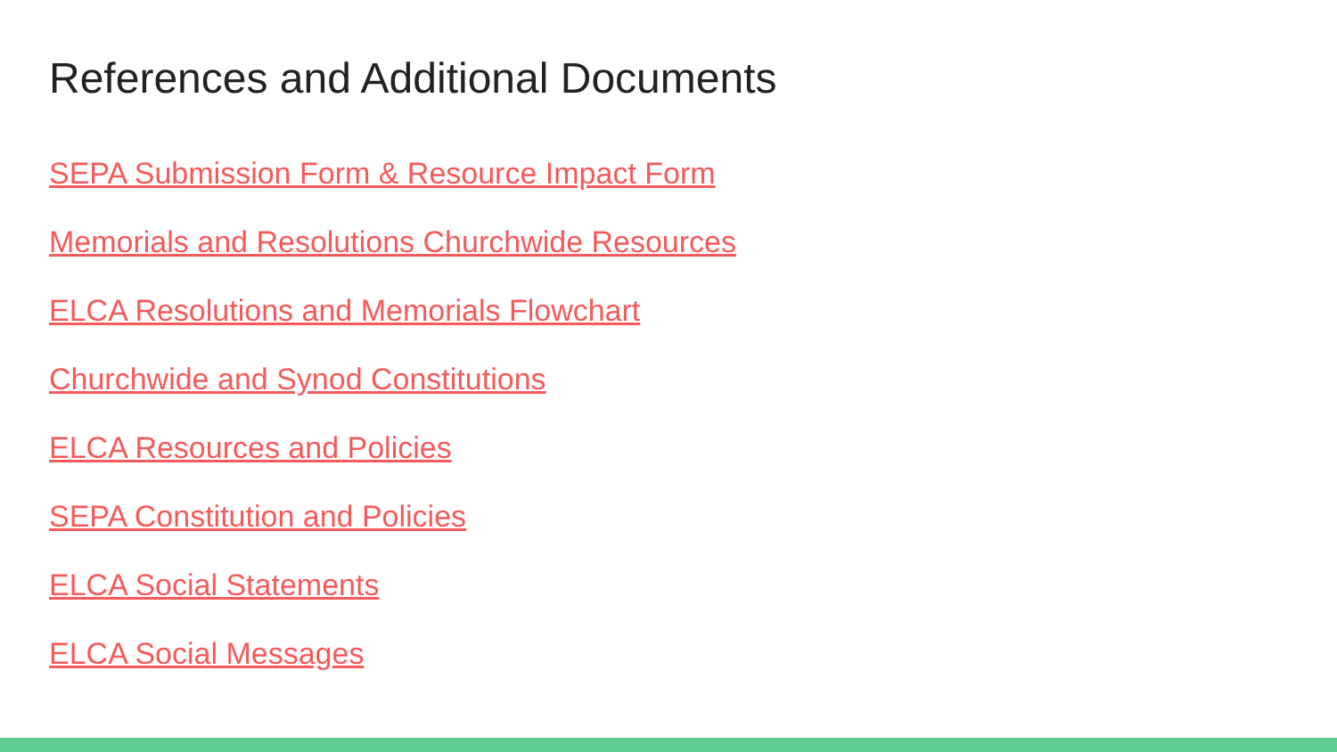References and Additional Documents
SEPA Submission Form & Resource Impact Form
Memorials and Resolutions Churchwide Resources
ELCA Resolutions and Memorials Flowchart
Churchwide and Synod Constitutions
ELCA Resources and Policies
SEPA Constitution and Policies
ELCA Social Statements
ELCA Social Messages